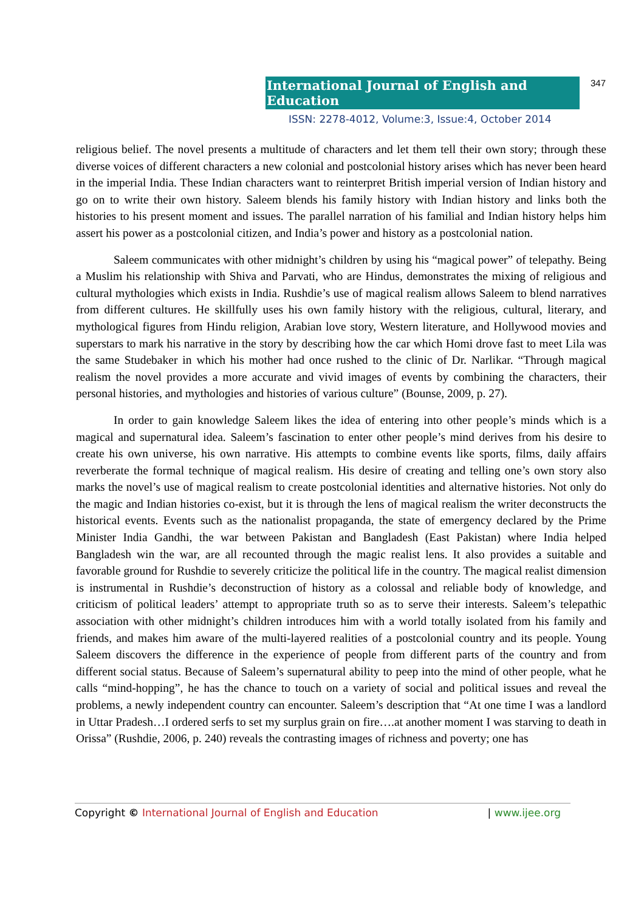International Journal of English and Education 347
ISSN: 2278-4012, Volume:3, Issue:4, October 2014
religious belief. The novel presents a multitude of characters and let them tell their own story; through these diverse voices of different characters a new colonial and postcolonial history arises which has never been heard in the imperial India. These Indian characters want to reinterpret British imperial version of Indian history and go on to write their own history. Saleem blends his family history with Indian history and links both the histories to his present moment and issues. The parallel narration of his familial and Indian history helps him assert his power as a postcolonial citizen, and India’s power and history as a postcolonial nation.
Saleem communicates with other midnight’s children by using his “magical power” of telepathy. Being a Muslim his relationship with Shiva and Parvati, who are Hindus, demonstrates the mixing of religious and cultural mythologies which exists in India. Rushdie’s use of magical realism allows Saleem to blend narratives from different cultures. He skillfully uses his own family history with the religious, cultural, literary, and mythological figures from Hindu religion, Arabian love story, Western literature, and Hollywood movies and superstars to mark his narrative in the story by describing how the car which Homi drove fast to meet Lila was the same Studebaker in which his mother had once rushed to the clinic of Dr. Narlikar. “Through magical realism the novel provides a more accurate and vivid images of events by combining the characters, their personal histories, and mythologies and histories of various culture” (Bounse, 2009, p. 27).
In order to gain knowledge Saleem likes the idea of entering into other people’s minds which is a magical and supernatural idea. Saleem’s fascination to enter other people’s mind derives from his desire to create his own universe, his own narrative. His attempts to combine events like sports, films, daily affairs reverberate the formal technique of magical realism. His desire of creating and telling one’s own story also marks the novel’s use of magical realism to create postcolonial identities and alternative histories. Not only do the magic and Indian histories co-exist, but it is through the lens of magical realism the writer deconstructs the historical events. Events such as the nationalist propaganda, the state of emergency declared by the Prime Minister India Gandhi, the war between Pakistan and Bangladesh (East Pakistan) where India helped Bangladesh win the war, are all recounted through the magic realist lens. It also provides a suitable and favorable ground for Rushdie to severely criticize the political life in the country. The magical realist dimension is instrumental in Rushdie’s deconstruction of history as a colossal and reliable body of knowledge, and criticism of political leaders’ attempt to appropriate truth so as to serve their interests. Saleem’s telepathic association with other midnight’s children introduces him with a world totally isolated from his family and friends, and makes him aware of the multi-layered realities of a postcolonial country and its people. Young Saleem discovers the difference in the experience of people from different parts of the country and from different social status. Because of Saleem’s supernatural ability to peep into the mind of other people, what he calls “mind-hopping”, he has the chance to touch on a variety of social and political issues and reveal the problems, a newly independent country can encounter. Saleem’s description that “At one time I was a landlord in Uttar Pradesh…I ordered serfs to set my surplus grain on fire….at another moment I was starving to death in Orissa” (Rushdie, 2006, p. 240) reveals the contrasting images of richness and poverty; one has
Copyright © International Journal of English and Education | www.ijee.org